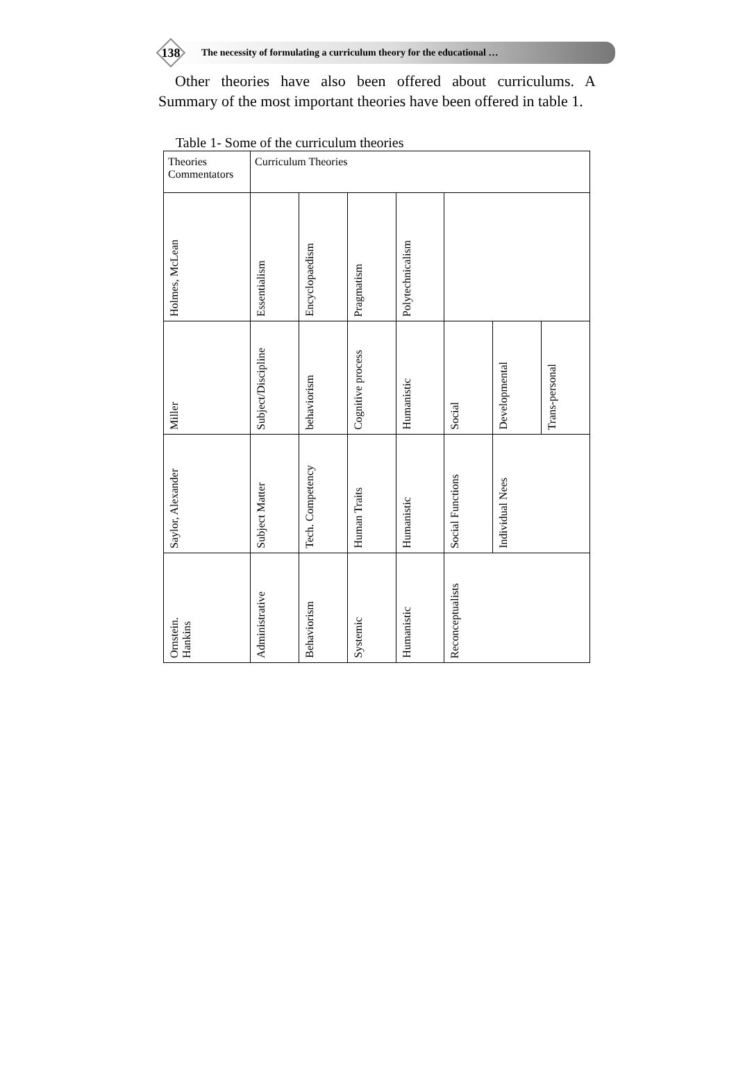138
The necessity of formulating a curriculum theory for the educational …
Other theories have also been offered about curriculums. A Summary of the most important theories have been offered in table 1.
Table 1- Some of the curriculum theories
| Theories Commentators | Curriculum Theories | | | | | | |
| Holmes, McLean | Essentialism | Encyclopaedism | Pragmatism | Polytechnicalism | | | |
| Miller | Subject/Discipline | behaviorism | Cognitive process | Humanistic | Social | Developmental | Trans-personal |
| Saylor, Alexander | Subject Matter | Tech. Competency | Human Traits | Humanistic | Social Functions | Individual Nees | |
| Ornstein. Hankins | Administrative | Behaviorism | Systemic | Humanistic | Reconceptualists | | |